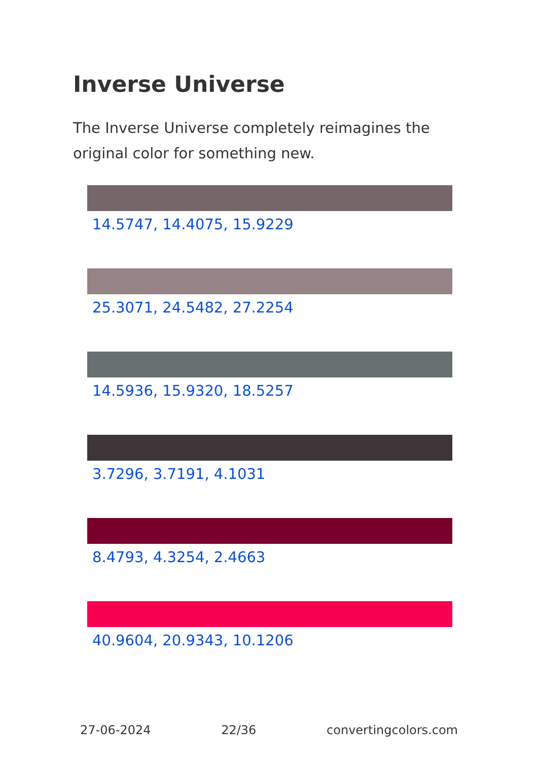Inverse Universe
The Inverse Universe completely reimagines the original color for something new.
14.5747, 14.4075, 15.9229
25.3071, 24.5482, 27.2254
14.5936, 15.9320, 18.5257
3.7296, 3.7191, 4.1031
8.4793, 4.3254, 2.4663
40.9604, 20.9343, 10.1206
27-06-2024 22/36 convertingcolors.com